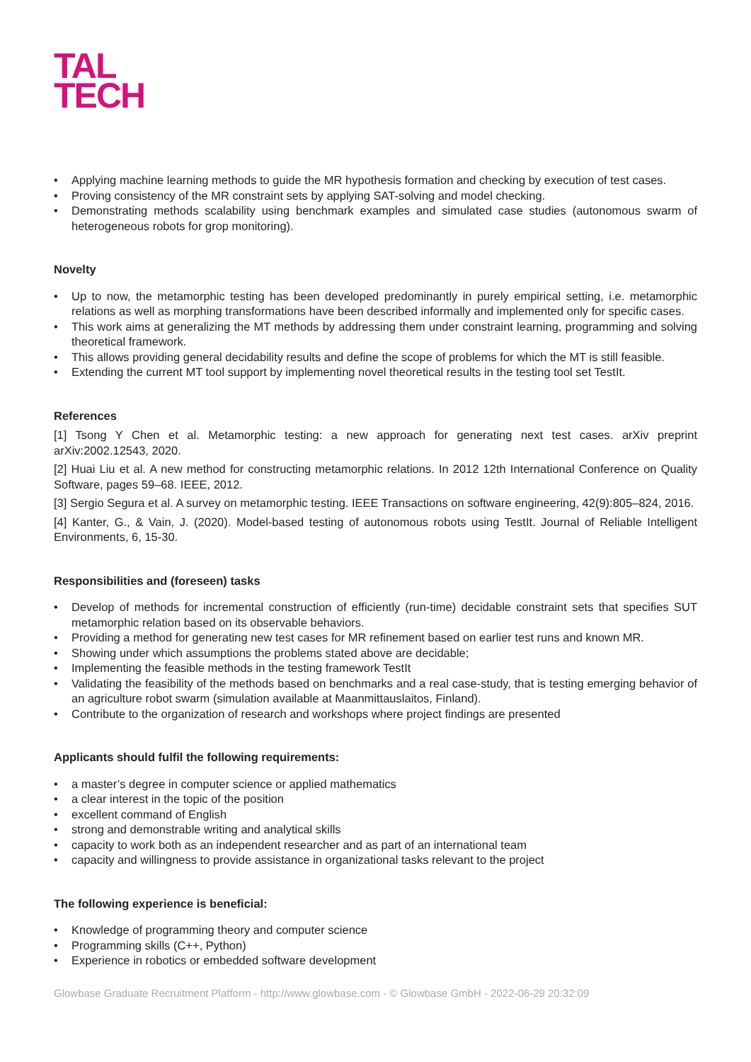TAL
TECH
• Applying machine learning methods to guide the MR hypothesis formation and checking by execution of test cases.
• Proving consistency of the MR constraint sets by applying SAT-solving and model checking.
• Demonstrating methods scalability using benchmark examples and simulated case studies (autonomous swarm of heterogeneous robots for grop monitoring).
Novelty
• Up to now, the metamorphic testing has been developed predominantly in purely empirical setting, i.e. metamorphic relations as well as morphing transformations have been described informally and implemented only for specific cases.
• This work aims at generalizing the MT methods by addressing them under constraint learning, programming and solving theoretical framework.
• This allows providing general decidability results and define the scope of problems for which the MT is still feasible.
• Extending the current MT tool support by implementing novel theoretical results in the testing tool set TestIt.
References
[1] Tsong Y Chen et al. Metamorphic testing: a new approach for generating next test cases. arXiv preprint arXiv:2002.12543, 2020.
[2] Huai Liu et al. A new method for constructing metamorphic relations. In 2012 12th International Conference on Quality Software, pages 59–68. IEEE, 2012.
[3] Sergio Segura et al. A survey on metamorphic testing. IEEE Transactions on software engineering, 42(9):805–824, 2016.
[4] Kanter, G., & Vain, J. (2020). Model-based testing of autonomous robots using TestIt. Journal of Reliable Intelligent Environments, 6, 15-30.
Responsibilities and (foreseen) tasks
• Develop of methods for incremental construction of efficiently (run-time) decidable constraint sets that specifies SUT metamorphic relation based on its observable behaviors.
• Providing a method for generating new test cases for MR refinement based on earlier test runs and known MR.
• Showing under which assumptions the problems stated above are decidable;
• Implementing the feasible methods in the testing framework TestIt
• Validating the feasibility of the methods based on benchmarks and a real case-study, that is testing emerging behavior of an agriculture robot swarm (simulation available at Maanmittauslaitos, Finland).
• Contribute to the organization of research and workshops where project findings are presented
Applicants should fulfil the following requirements:
• a master’s degree in computer science or applied mathematics
• a clear interest in the topic of the position
• excellent command of English
• strong and demonstrable writing and analytical skills
• capacity to work both as an independent researcher and as part of an international team
• capacity and willingness to provide assistance in organizational tasks relevant to the project
The following experience is beneficial:
• Knowledge of programming theory and computer science
• Programming skills (C++, Python)
• Experience in robotics or embedded software development
Glowbase Graduate Recruitment Platform - http://www.glowbase.com - © Glowbase GmbH - 2022-06-29 20:32:09